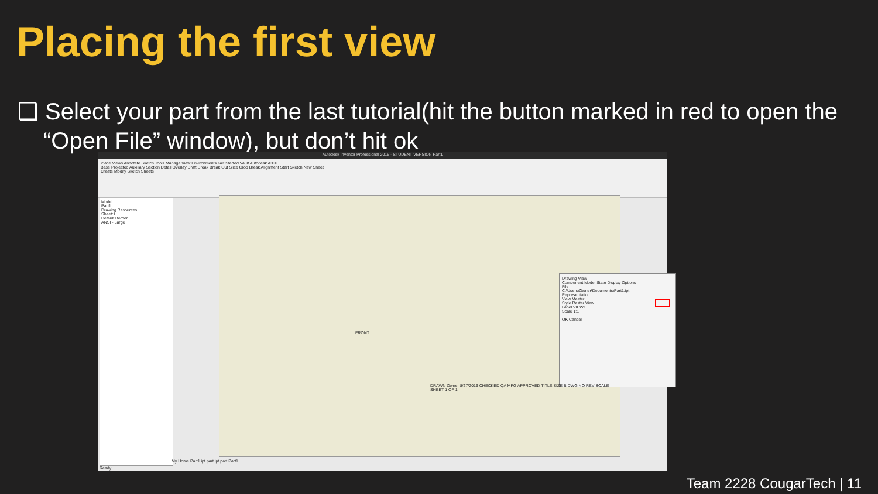Placing the first view
❑ Select your part from the last tutorial(hit the button marked in red to open the “Open File” window), but don’t hit ok
Autodesk Inventor Professional 2016 - STUDENT VERSION Part1
Place Views Annotate Sketch Tools Manage View Environments Get Started Vault Autodesk A360
Base Projected Auxiliary Section Detail Overlay Draft Break Break Out Slice Crop Break Alignment Start Sketch New Sheet
Create Modify Sketch Sheets
Model
Part1
Drawing Resources
Sheet:1
Default Border
ANSI - Large
Drawing View
Component Model State Display Options
File
C:\Users\Owner\Documents\Part1.ipt
Representation
View Master
Style Raster View
Label VIEW1
Scale 1:1
OK Cancel
DRAWN Owner 8/27/2016 CHECKED QA MFG APPROVED TITLE SIZE B DWG NO REV SCALE SHEET 1 OF 1
FRONT
My Home Part1.ipt part.ipt part Part1
Ready
Team 2228 CougarTech | 11